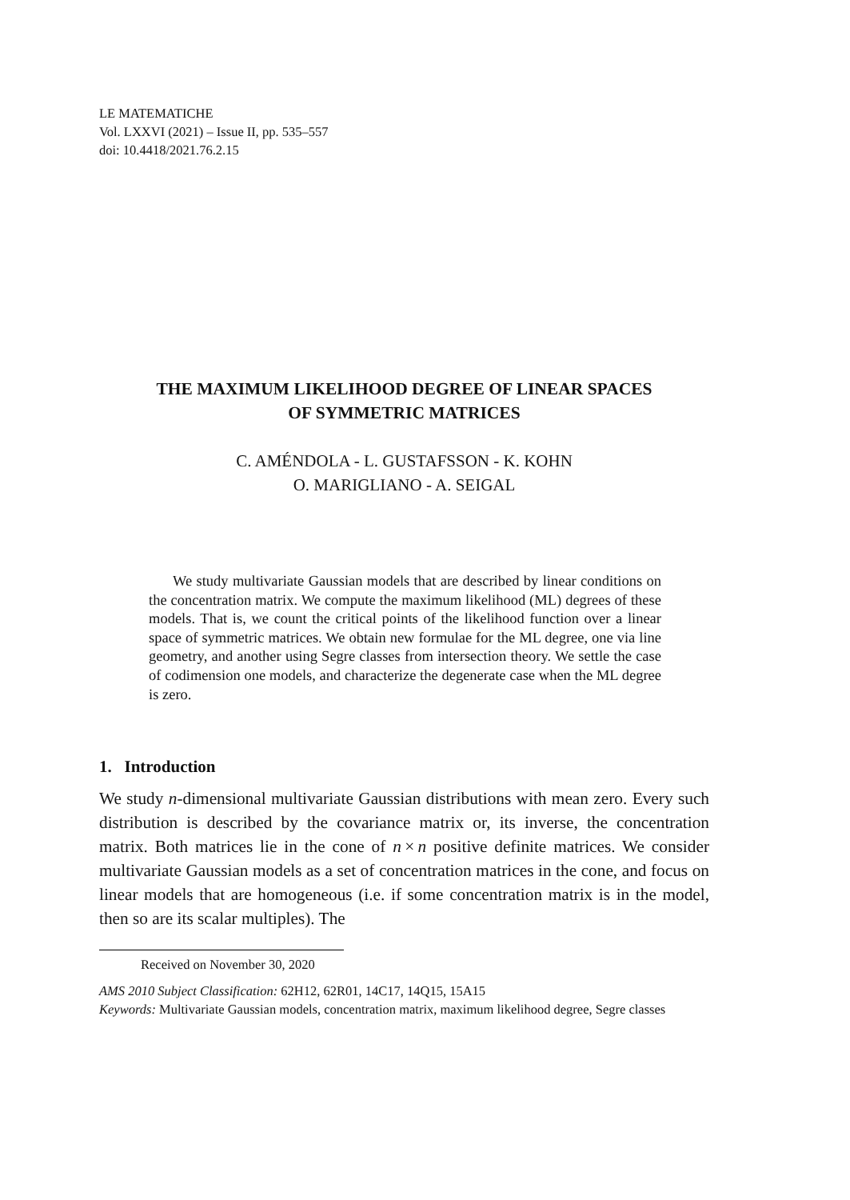LE MATEMATICHE
Vol. LXXVI (2021) – Issue II, pp. 535–557
doi: 10.4418/2021.76.2.15
THE MAXIMUM LIKELIHOOD DEGREE OF LINEAR SPACES
OF SYMMETRIC MATRICES
C. AMÉNDOLA - L. GUSTAFSSON - K. KOHN
O. MARIGLIANO - A. SEIGAL
We study multivariate Gaussian models that are described by linear conditions on the concentration matrix. We compute the maximum likelihood (ML) degrees of these models. That is, we count the critical points of the likelihood function over a linear space of symmetric matrices. We obtain new formulae for the ML degree, one via line geometry, and another using Segre classes from intersection theory. We settle the case of codimension one models, and characterize the degenerate case when the ML degree is zero.
1. Introduction
We study n-dimensional multivariate Gaussian distributions with mean zero. Every such distribution is described by the covariance matrix or, its inverse, the concentration matrix. Both matrices lie in the cone of n × n positive definite matrices. We consider multivariate Gaussian models as a set of concentration matrices in the cone, and focus on linear models that are homogeneous (i.e. if some concentration matrix is in the model, then so are its scalar multiples). The
Received on November 30, 2020
AMS 2010 Subject Classification: 62H12, 62R01, 14C17, 14Q15, 15A15
Keywords: Multivariate Gaussian models, concentration matrix, maximum likelihood degree, Segre classes